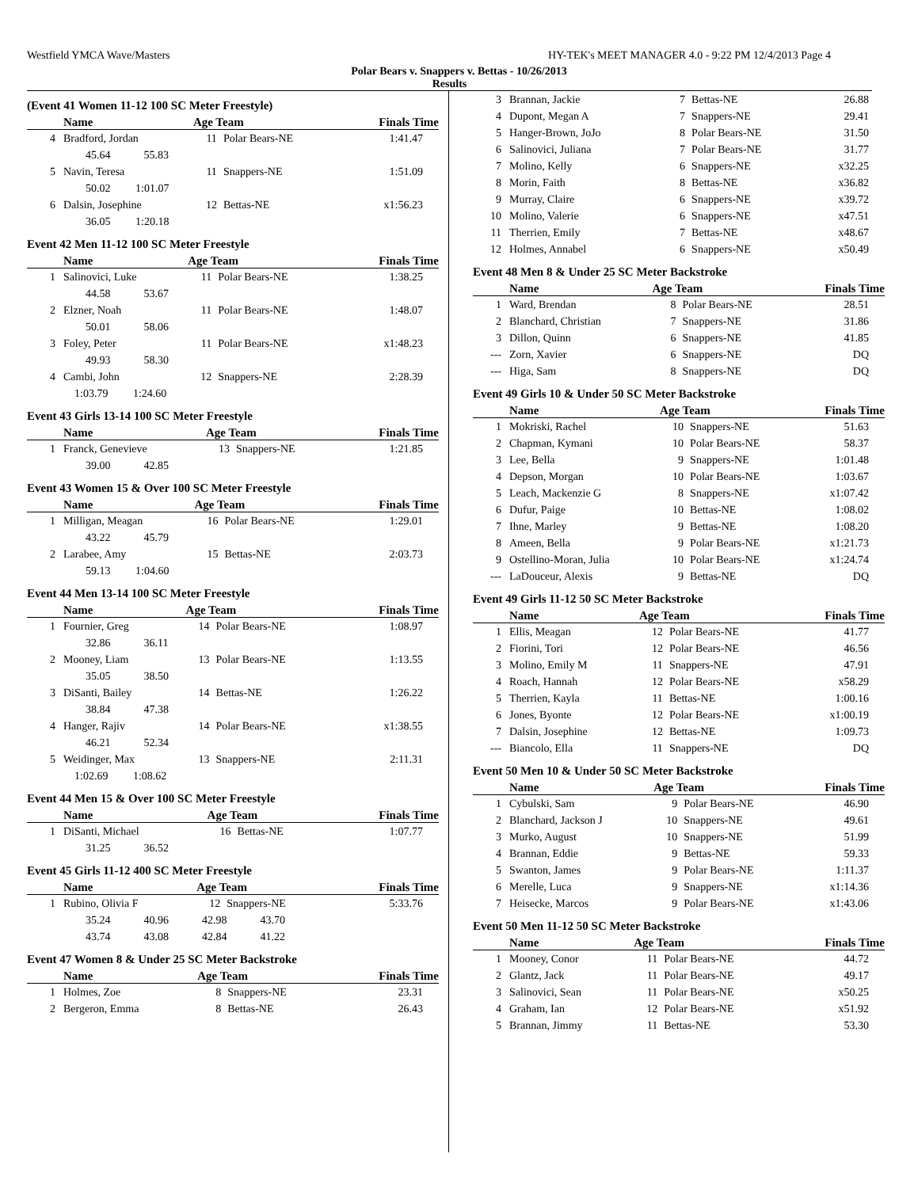Westfield YMCA Wave/Masters HY-TEK's MEET MANAGER 4.0 - 9:22 PM 12/4/2013 Page 4
Polar Bears v. Snappers v. Bettas - 10/26/2013
Results
(Event 41 Women 11-12 100 SC Meter Freestyle)
| | Name | Age Team | | Finals Time |
| --- | --- | --- | --- | --- |
| 4 | Bradford, Jordan | 11 | Polar Bears-NE | 1:41.47 |
| | 45.64 55.83 | | | |
| 5 | Navin, Teresa | 11 | Snappers-NE | 1:51.09 |
| | 50.02 1:01.07 | | | |
| 6 | Dalsin, Josephine | 12 | Bettas-NE | x1:56.23 |
| | 36.05 1:20.18 | | | |
Event 42 Men 11-12 100 SC Meter Freestyle
| | Name | Age Team | | Finals Time |
| --- | --- | --- | --- | --- |
| 1 | Salinovici, Luke | 11 | Polar Bears-NE | 1:38.25 |
| | 44.58 53.67 | | | |
| 2 | Elzner, Noah | 11 | Polar Bears-NE | 1:48.07 |
| | 50.01 58.06 | | | |
| 3 | Foley, Peter | 11 | Polar Bears-NE | x1:48.23 |
| | 49.93 58.30 | | | |
| 4 | Cambi, John | 12 | Snappers-NE | 2:28.39 |
| | 1:03.79 1:24.60 | | | |
Event 43 Girls 13-14 100 SC Meter Freestyle
| | Name | Age Team | | Finals Time |
| --- | --- | --- | --- | --- |
| 1 | Franck, Genevieve | 13 | Snappers-NE | 1:21.85 |
| | 39.00 42.85 | | | |
Event 43 Women 15 & Over 100 SC Meter Freestyle
| | Name | Age Team | | Finals Time |
| --- | --- | --- | --- | --- |
| 1 | Milligan, Meagan | 16 | Polar Bears-NE | 1:29.01 |
| | 43.22 45.79 | | | |
| 2 | Larabee, Amy | 15 | Bettas-NE | 2:03.73 |
| | 59.13 1:04.60 | | | |
Event 44 Men 13-14 100 SC Meter Freestyle
| | Name | Age Team | | Finals Time |
| --- | --- | --- | --- | --- |
| 1 | Fournier, Greg | 14 | Polar Bears-NE | 1:08.97 |
| | 32.86 36.11 | | | |
| 2 | Mooney, Liam | 13 | Polar Bears-NE | 1:13.55 |
| | 35.05 38.50 | | | |
| 3 | DiSanti, Bailey | 14 | Bettas-NE | 1:26.22 |
| | 38.84 47.38 | | | |
| 4 | Hanger, Rajiv | 14 | Polar Bears-NE | x1:38.55 |
| | 46.21 52.34 | | | |
| 5 | Weidinger, Max | 13 | Snappers-NE | 2:11.31 |
| | 1:02.69 1:08.62 | | | |
Event 44 Men 15 & Over 100 SC Meter Freestyle
| | Name | Age Team | | Finals Time |
| --- | --- | --- | --- | --- |
| 1 | DiSanti, Michael | 16 | Bettas-NE | 1:07.77 |
| | 31.25 36.52 | | | |
Event 45 Girls 11-12 400 SC Meter Freestyle
| | Name | Age Team | | Finals Time |
| --- | --- | --- | --- | --- |
| 1 | Rubino, Olivia F | 12 | Snappers-NE | 5:33.76 |
| | 35.24 40.96 42.98 43.70 | | | |
| | 43.74 43.08 42.84 41.22 | | | |
Event 47 Women 8 & Under 25 SC Meter Backstroke
| | Name | Age Team | | Finals Time |
| --- | --- | --- | --- | --- |
| 1 | Holmes, Zoe | 8 | Snappers-NE | 23.31 |
| 2 | Bergeron, Emma | 8 | Bettas-NE | 26.43 |
| 3 | Brannan, Jackie | 7 | Bettas-NE | 26.88 |
| 4 | Dupont, Megan A | 7 | Snappers-NE | 29.41 |
| 5 | Hanger-Brown, JoJo | 8 | Polar Bears-NE | 31.50 |
| 6 | Salinovici, Juliana | 7 | Polar Bears-NE | 31.77 |
| 7 | Molino, Kelly | 6 | Snappers-NE | x32.25 |
| 8 | Morin, Faith | 8 | Bettas-NE | x36.82 |
| 9 | Murray, Claire | 6 | Snappers-NE | x39.72 |
| 10 | Molino, Valerie | 6 | Snappers-NE | x47.51 |
| 11 | Therrien, Emily | 7 | Bettas-NE | x48.67 |
| 12 | Holmes, Annabel | 6 | Snappers-NE | x50.49 |
Event 48 Men 8 & Under 25 SC Meter Backstroke
| | Name | Age Team | | Finals Time |
| --- | --- | --- | --- | --- |
| 1 | Ward, Brendan | 8 | Polar Bears-NE | 28.51 |
| 2 | Blanchard, Christian | 7 | Snappers-NE | 31.86 |
| 3 | Dillon, Quinn | 6 | Snappers-NE | 41.85 |
| --- | Zorn, Xavier | 6 | Snappers-NE | DQ |
| --- | Higa, Sam | 8 | Snappers-NE | DQ |
Event 49 Girls 10 & Under 50 SC Meter Backstroke
| | Name | Age Team | | Finals Time |
| --- | --- | --- | --- | --- |
| 1 | Mokriski, Rachel | 10 | Snappers-NE | 51.63 |
| 2 | Chapman, Kymani | 10 | Polar Bears-NE | 58.37 |
| 3 | Lee, Bella | 9 | Snappers-NE | 1:01.48 |
| 4 | Depson, Morgan | 10 | Polar Bears-NE | 1:03.67 |
| 5 | Leach, Mackenzie G | 8 | Snappers-NE | x1:07.42 |
| 6 | Dufur, Paige | 10 | Bettas-NE | 1:08.02 |
| 7 | Ihne, Marley | 9 | Bettas-NE | 1:08.20 |
| 8 | Ameen, Bella | 9 | Polar Bears-NE | x1:21.73 |
| 9 | Ostellino-Moran, Julia | 10 | Polar Bears-NE | x1:24.74 |
| --- | LaDouceur, Alexis | 9 | Bettas-NE | DQ |
Event 49 Girls 11-12 50 SC Meter Backstroke
| | Name | Age Team | | Finals Time |
| --- | --- | --- | --- | --- |
| 1 | Ellis, Meagan | 12 | Polar Bears-NE | 41.77 |
| 2 | Fiorini, Tori | 12 | Polar Bears-NE | 46.56 |
| 3 | Molino, Emily M | 11 | Snappers-NE | 47.91 |
| 4 | Roach, Hannah | 12 | Polar Bears-NE | x58.29 |
| 5 | Therrien, Kayla | 11 | Bettas-NE | 1:00.16 |
| 6 | Jones, Byonte | 12 | Polar Bears-NE | x1:00.19 |
| 7 | Dalsin, Josephine | 12 | Bettas-NE | 1:09.73 |
| --- | Biancolo, Ella | 11 | Snappers-NE | DQ |
Event 50 Men 10 & Under 50 SC Meter Backstroke
| | Name | Age Team | | Finals Time |
| --- | --- | --- | --- | --- |
| 1 | Cybulski, Sam | 9 | Polar Bears-NE | 46.90 |
| 2 | Blanchard, Jackson J | 10 | Snappers-NE | 49.61 |
| 3 | Murko, August | 10 | Snappers-NE | 51.99 |
| 4 | Brannan, Eddie | 9 | Bettas-NE | 59.33 |
| 5 | Swanton, James | 9 | Polar Bears-NE | 1:11.37 |
| 6 | Merelle, Luca | 9 | Snappers-NE | x1:14.36 |
| 7 | Heisecke, Marcos | 9 | Polar Bears-NE | x1:43.06 |
Event 50 Men 11-12 50 SC Meter Backstroke
| | Name | Age Team | | Finals Time |
| --- | --- | --- | --- | --- |
| 1 | Mooney, Conor | 11 | Polar Bears-NE | 44.72 |
| 2 | Glantz, Jack | 11 | Polar Bears-NE | 49.17 |
| 3 | Salinovici, Sean | 11 | Polar Bears-NE | x50.25 |
| 4 | Graham, Ian | 12 | Polar Bears-NE | x51.92 |
| 5 | Brannan, Jimmy | 11 | Bettas-NE | 53.30 |